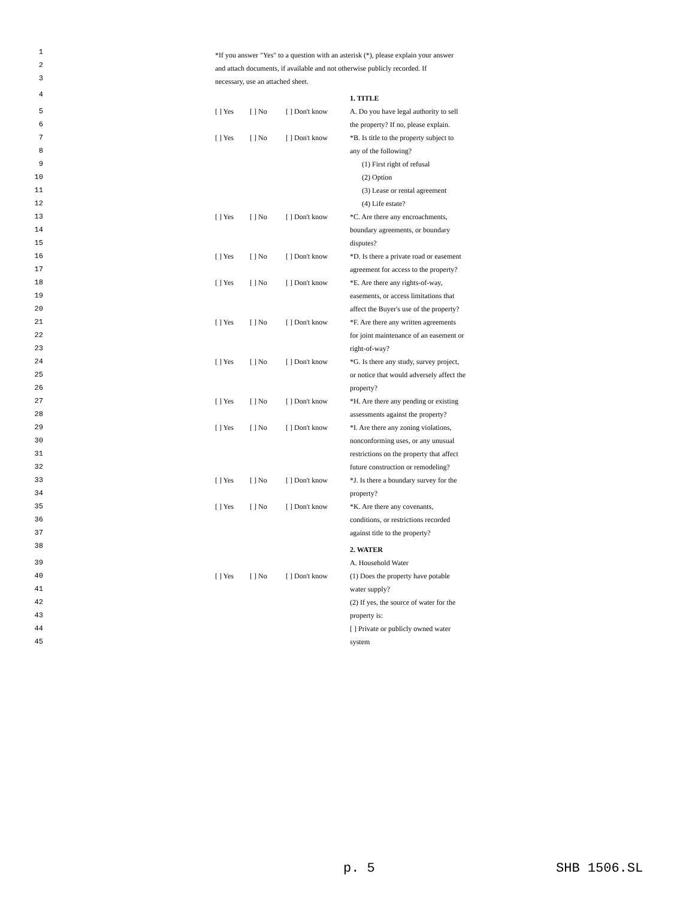| 1 2 3 | *If you answer "Yes" to a question with an asterisk (*), please explain your answer and attach documents, if available and not otherwise publicly recorded. If necessary, use an attached sheet. | | | |
| 4 | | | | 1. TITLE |
| 5 6 | [ ] Yes | [ ] No | [ ] Don't know | A. Do you have legal authority to sell the property? If no, please explain. |
| 7 8 | [ ] Yes | [ ] No | [ ] Don't know | *B. Is title to the property subject to any of the following? |
| 9 | | | | (1) First right of refusal |
| 10 | | | | (2) Option |
| 11 | | | | (3) Lease or rental agreement |
| 12 | | | | (4) Life estate? |
| 13 14 15 | [ ] Yes | [ ] No | [ ] Don't know | *C. Are there any encroachments, boundary agreements, or boundary disputes? |
| 16 17 | [ ] Yes | [ ] No | [ ] Don't know | *D. Is there a private road or easement agreement for access to the property? |
| 18 19 20 | [ ] Yes | [ ] No | [ ] Don't know | *E. Are there any rights-of-way, easements, or access limitations that affect the Buyer's use of the property? |
| 21 22 23 | [ ] Yes | [ ] No | [ ] Don't know | *F. Are there any written agreements for joint maintenance of an easement or right-of-way? |
| 24 25 26 | [ ] Yes | [ ] No | [ ] Don't know | *G. Is there any study, survey project, or notice that would adversely affect the property? |
| 27 28 | [ ] Yes | [ ] No | [ ] Don't know | *H. Are there any pending or existing assessments against the property? |
| 29 30 31 32 | [ ] Yes | [ ] No | [ ] Don't know | *I. Are there any zoning violations, nonconforming uses, or any unusual restrictions on the property that affect future construction or remodeling? |
| 33 34 | [ ] Yes | [ ] No | [ ] Don't know | *J. Is there a boundary survey for the property? |
| 35 36 37 | [ ] Yes | [ ] No | [ ] Don't know | *K. Are there any covenants, conditions, or restrictions recorded against title to the property? |
| 38 | | | | 2. WATER |
| 39 | | | | A. Household Water |
| 40 41 | [ ] Yes | [ ] No | [ ] Don't know | (1) Does the property have potable water supply? |
| 42 43 | | | | (2) If yes, the source of water for the property is: |
| 44 45 | | | | [ ] Private or publicly owned water system |
p. 5 SHB 1506.SL